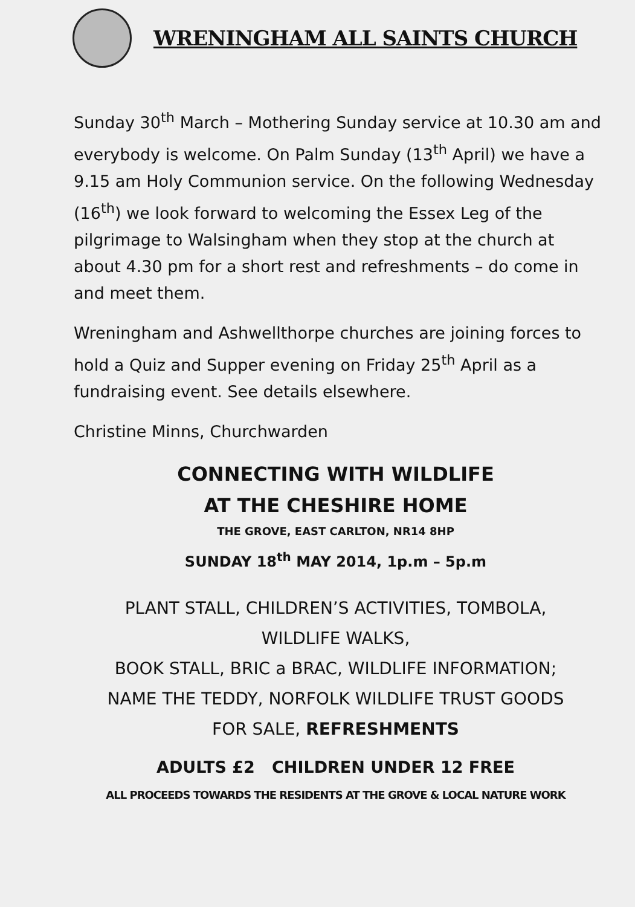WRENINGHAM ALL SAINTS CHURCH
Sunday 30<sup>th</sup> March – Mothering Sunday service at 10.30 am and everybody is welcome. On Palm Sunday (13<sup>th</sup> April) we have a 9.15 am Holy Communion service. On the following Wednesday (16<sup>th</sup>) we look forward to welcoming the Essex Leg of the pilgrimage to Walsingham when they stop at the church at about 4.30 pm for a short rest and refreshments – do come in and meet them.
Wreningham and Ashwellthorpe churches are joining forces to hold a Quiz and Supper evening on Friday 25<sup>th</sup> April as a fundraising event. See details elsewhere.
Christine Minns, Churchwarden
CONNECTING WITH WILDLIFE
AT THE CHESHIRE HOME
THE GROVE, EAST CARLTON, NR14 8HP
SUNDAY 18<sup>th</sup> MAY 2014, 1p.m – 5p.m
PLANT STALL, CHILDREN’S ACTIVITIES, TOMBOLA,
WILDLIFE WALKS,
BOOK STALL, BRIC a BRAC, WILDLIFE INFORMATION;
NAME THE TEDDY, NORFOLK WILDLIFE TRUST GOODS
FOR SALE, REFRESHMENTS
ADULTS £2 CHILDREN UNDER 12 FREE
ALL PROCEEDS TOWARDS THE RESIDENTS AT THE GROVE & LOCAL NATURE WORK